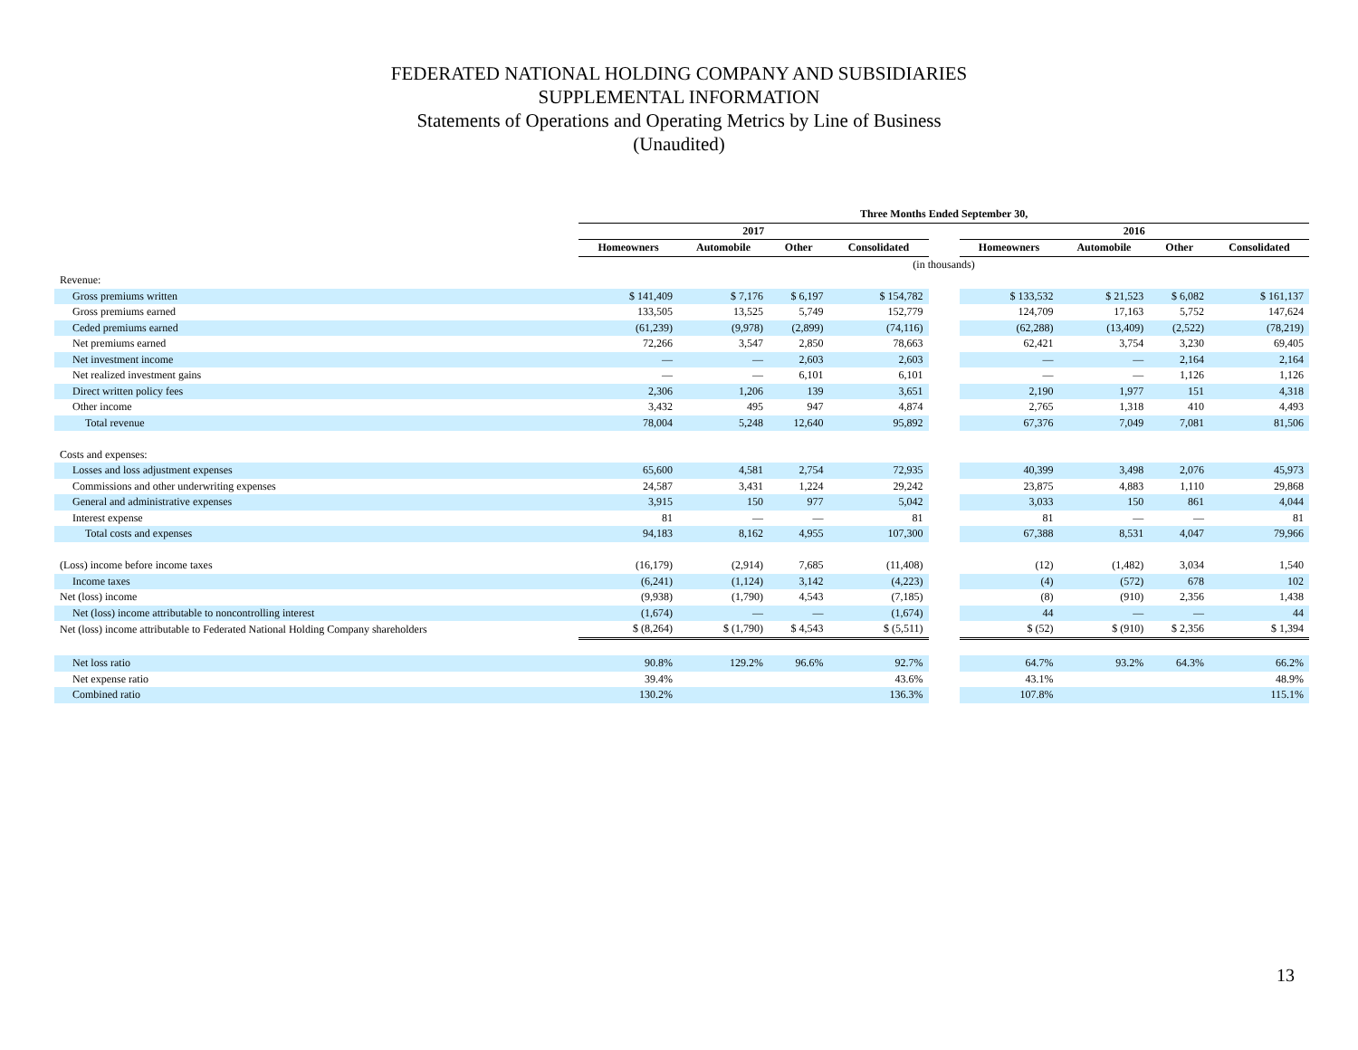FEDERATED NATIONAL HOLDING COMPANY AND SUBSIDIARIES
SUPPLEMENTAL INFORMATION
Statements of Operations and Operating Metrics by Line of Business
(Unaudited)
| | Three Months Ended September 30, | | | | | | | | |
| --- | --- | --- | --- | --- | --- | --- | --- | --- | --- |
| | 2017 | | | | | 2016 | | | |
| | Homeowners | Automobile | Other | Consolidated | | Homeowners | Automobile | Other | Consolidated |
| | (in thousands) | | | | | | | | |
| Revenue: | | | | | | | | | |
| Gross premiums written | $ 141,409 | $ 7,176 | $ 6,197 | $ 154,782 | | $ 133,532 | $ 21,523 | $ 6,082 | $ 161,137 |
| Gross premiums earned | 133,505 | 13,525 | 5,749 | 152,779 | | 124,709 | 17,163 | 5,752 | 147,624 |
| Ceded premiums earned | (61,239) | (9,978) | (2,899) | (74,116) | | (62,288) | (13,409) | (2,522) | (78,219) |
| Net premiums earned | 72,266 | 3,547 | 2,850 | 78,663 | | 62,421 | 3,754 | 3,230 | 69,405 |
| Net investment income | — | — | 2,603 | 2,603 | | — | — | 2,164 | 2,164 |
| Net realized investment gains | — | — | 6,101 | 6,101 | | — | — | 1,126 | 1,126 |
| Direct written policy fees | 2,306 | 1,206 | 139 | 3,651 | | 2,190 | 1,977 | 151 | 4,318 |
| Other income | 3,432 | 495 | 947 | 4,874 | | 2,765 | 1,318 | 410 | 4,493 |
| Total revenue | 78,004 | 5,248 | 12,640 | 95,892 | | 67,376 | 7,049 | 7,081 | 81,506 |
| Costs and expenses: | | | | | | | | | |
| Losses and loss adjustment expenses | 65,600 | 4,581 | 2,754 | 72,935 | | 40,399 | 3,498 | 2,076 | 45,973 |
| Commissions and other underwriting expenses | 24,587 | 3,431 | 1,224 | 29,242 | | 23,875 | 4,883 | 1,110 | 29,868 |
| General and administrative expenses | 3,915 | 150 | 977 | 5,042 | | 3,033 | 150 | 861 | 4,044 |
| Interest expense | 81 | — | — | 81 | | 81 | — | — | 81 |
| Total costs and expenses | 94,183 | 8,162 | 4,955 | 107,300 | | 67,388 | 8,531 | 4,047 | 79,966 |
| (Loss) income before income taxes | (16,179) | (2,914) | 7,685 | (11,408) | | (12) | (1,482) | 3,034 | 1,540 |
| Income taxes | (6,241) | (1,124) | 3,142 | (4,223) | | (4) | (572) | 678 | 102 |
| Net (loss) income | (9,938) | (1,790) | 4,543 | (7,185) | | (8) | (910) | 2,356 | 1,438 |
| Net (loss) income attributable to noncontrolling interest | (1,674) | — | — | (1,674) | | 44 | — | — | 44 |
| Net (loss) income attributable to Federated National Holding Company shareholders | $ (8,264) | $ (1,790) | $ 4,543 | $ (5,511) | | $ (52) | $ (910) | $ 2,356 | $ 1,394 |
| Net loss ratio | 90.8% | 129.2% | 96.6% | 92.7% | | 64.7% | 93.2% | 64.3% | 66.2% |
| Net expense ratio | 39.4% | | | 43.6% | | 43.1% | | | 48.9% |
| Combined ratio | 130.2% | | | 136.3% | | 107.8% | | | 115.1% |
13